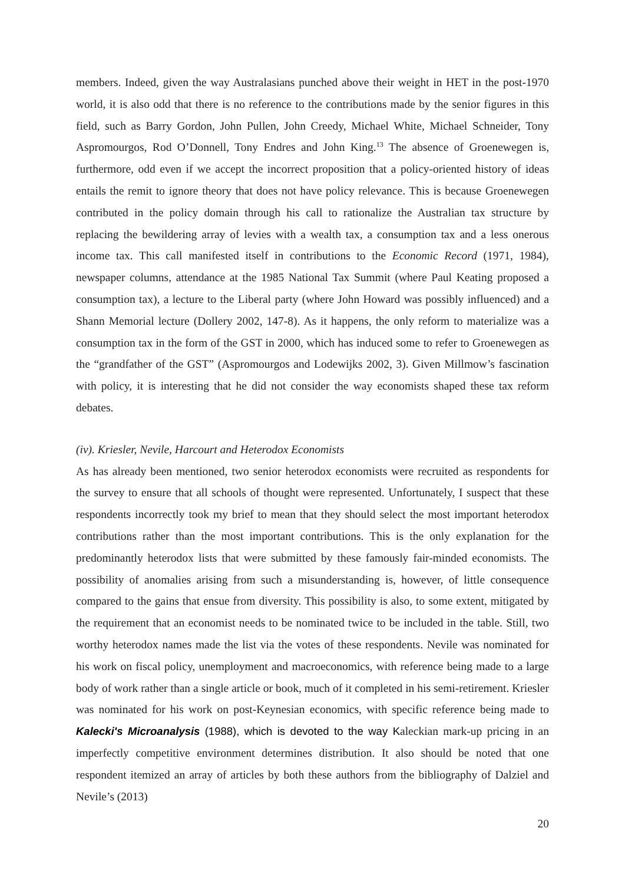members. Indeed, given the way Australasians punched above their weight in HET in the post-1970 world, it is also odd that there is no reference to the contributions made by the senior figures in this field, such as Barry Gordon, John Pullen, John Creedy, Michael White, Michael Schneider, Tony Aspromourgos, Rod O’Donnell, Tony Endres and John King.<sup>13</sup> The absence of Groenewegen is, furthermore, odd even if we accept the incorrect proposition that a policy-oriented history of ideas entails the remit to ignore theory that does not have policy relevance. This is because Groenewegen contributed in the policy domain through his call to rationalize the Australian tax structure by replacing the bewildering array of levies with a wealth tax, a consumption tax and a less onerous income tax. This call manifested itself in contributions to the Economic Record (1971, 1984), newspaper columns, attendance at the 1985 National Tax Summit (where Paul Keating proposed a consumption tax), a lecture to the Liberal party (where John Howard was possibly influenced) and a Shann Memorial lecture (Dollery 2002, 147-8). As it happens, the only reform to materialize was a consumption tax in the form of the GST in 2000, which has induced some to refer to Groenewegen as the “grandfather of the GST” (Aspromourgos and Lodewijks 2002, 3). Given Millmow’s fascination with policy, it is interesting that he did not consider the way economists shaped these tax reform debates.
(iv). Kriesler, Nevile, Harcourt and Heterodox Economists
As has already been mentioned, two senior heterodox economists were recruited as respondents for the survey to ensure that all schools of thought were represented. Unfortunately, I suspect that these respondents incorrectly took my brief to mean that they should select the most important heterodox contributions rather than the most important contributions. This is the only explanation for the predominantly heterodox lists that were submitted by these famously fair-minded economists. The possibility of anomalies arising from such a misunderstanding is, however, of little consequence compared to the gains that ensue from diversity. This possibility is also, to some extent, mitigated by the requirement that an economist needs to be nominated twice to be included in the table. Still, two worthy heterodox names made the list via the votes of these respondents. Nevile was nominated for his work on fiscal policy, unemployment and macroeconomics, with reference being made to a large body of work rather than a single article or book, much of it completed in his semi-retirement. Kriesler was nominated for his work on post-Keynesian economics, with specific reference being made to Kalecki's Microanalysis (1988), which is devoted to the way Kaleckian mark-up pricing in an imperfectly competitive environment determines distribution. It also should be noted that one respondent itemized an array of articles by both these authors from the bibliography of Dalziel and Nevile’s (2013)
20